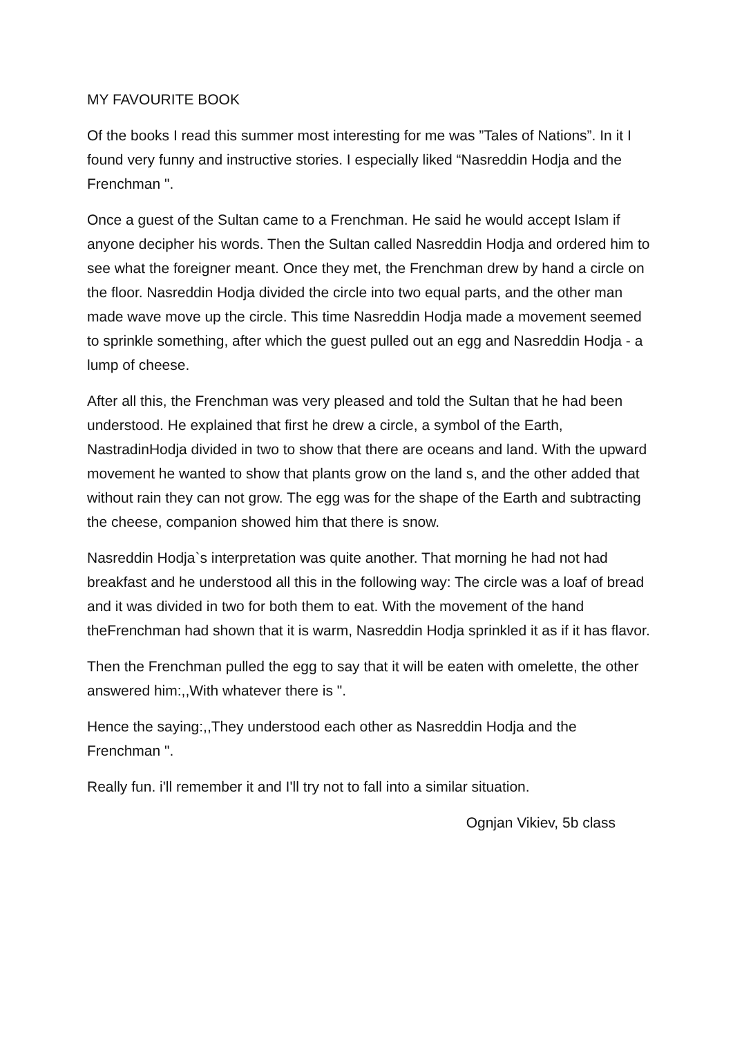MY FAVOURITE BOOK
Of the books I read this summer most interesting for me was ”Tales of Nations”. In it I found very funny and instructive stories. I especially liked “Nasreddin Hodja and the Frenchman ".
Once a guest of the Sultan came to a Frenchman. He said he would accept Islam if anyone decipher his words. Then the Sultan called Nasreddin Hodja and ordered him to see what the foreigner meant. Once they met, the Frenchman drew by hand a circle on the floor. Nasreddin Hodja divided the circle into two equal parts, and the other man made wave move up the circle. This time Nasreddin Hodja made a movement seemed to sprinkle something, after which the guest pulled out an egg and Nasreddin Hodja - a lump of cheese.
After all this, the Frenchman was very pleased and told the Sultan that he had been understood. He explained that first he drew a circle, a symbol of the Earth, NastradinHodja divided in two to show that there are oceans and land. With the upward movement he wanted to show that plants grow on the land s, and the other added that without rain they can not grow. The egg was for the shape of the Earth and subtracting the cheese, companion showed him that there is snow.
Nasreddin Hodja`s interpretation was quite another. That morning he had not had breakfast and he understood all this in the following way: The circle was a loaf of bread and it was divided in two for both them to eat. With the movement of the hand theFrenchman had shown that it is warm, Nasreddin Hodja sprinkled it as if it has flavor.
Then the Frenchman pulled the egg to say that it will be eaten with omelette, the other answered him:,,With whatever there is ".
Hence the saying:,,They understood each other as Nasreddin Hodja and the Frenchman ".
Really fun. i'll remember it and I'll try not to fall into a similar situation.
Ognjan Vikiev, 5b class